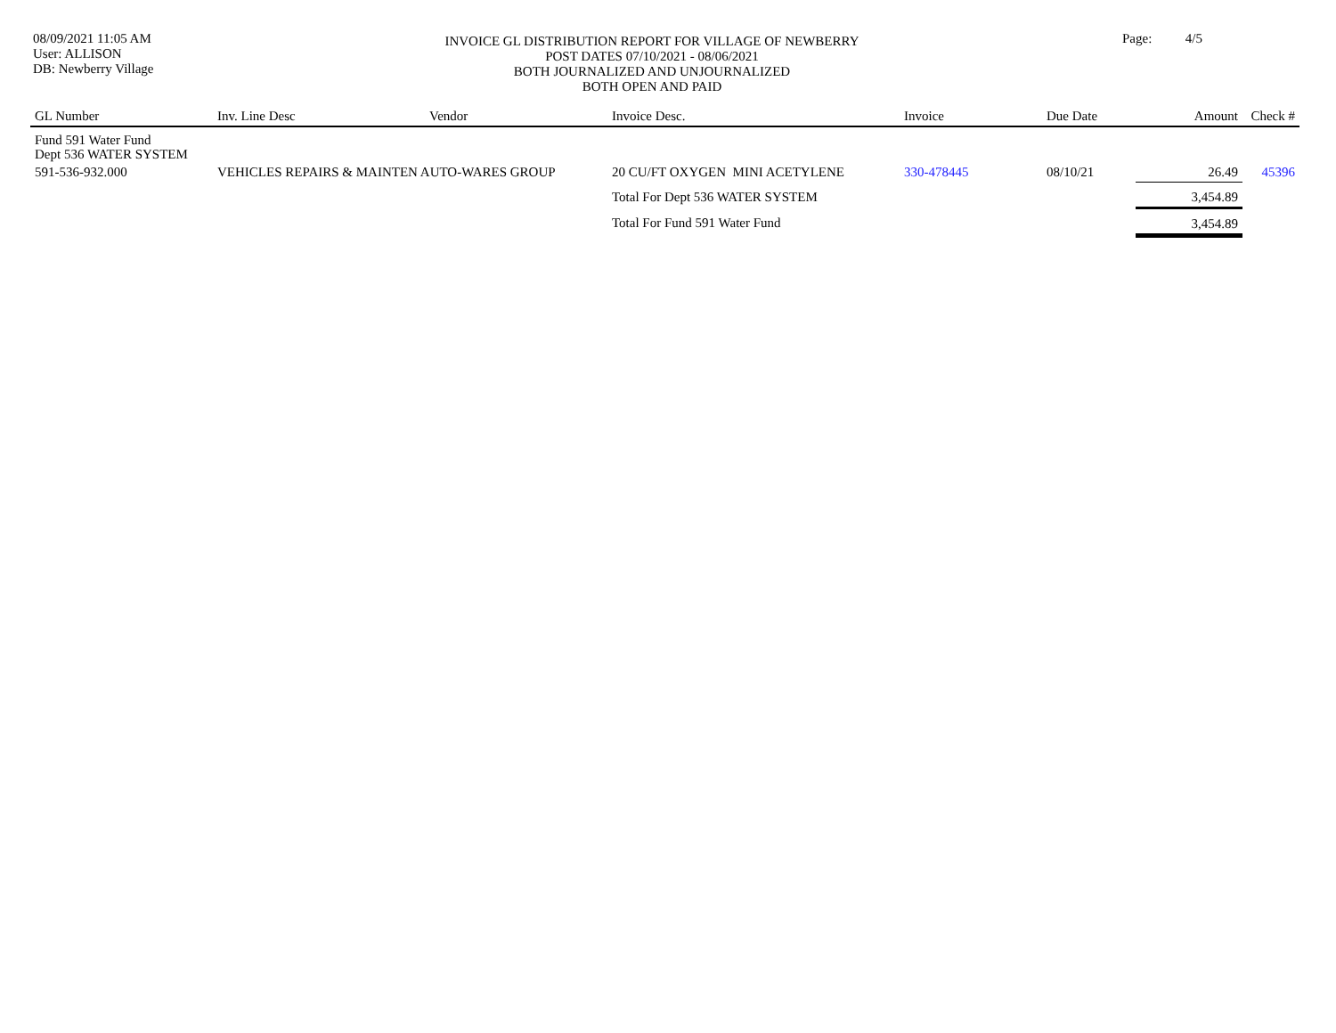08/09/2021 11:05 AM
User: ALLISON
DB: Newberry Village
INVOICE GL DISTRIBUTION REPORT FOR VILLAGE OF NEWBERRY
POST DATES 07/10/2021 - 08/06/2021
BOTH JOURNALIZED AND UNJOURNALIZED
BOTH OPEN AND PAID
Page: 4/5
| GL Number | Inv. Line Desc | Vendor | Invoice Desc. | Invoice | Due Date | Amount | Check # |
| --- | --- | --- | --- | --- | --- | --- | --- |
| Fund 591 Water Fund Dept 536 WATER SYSTEM | | | | | | | |
| 591-536-932.000 | VEHICLES REPAIRS & MAINTEN AUTO-WARES GROUP | | 20 CU/FT OXYGEN MINI ACETYLENE | 330-478445 | 08/10/21 | 26.49 | 45396 |
| | | | Total For Dept 536 WATER SYSTEM | | | 3,454.89 | |
| | | | Total For Fund 591 Water Fund | | | 3,454.89 | |